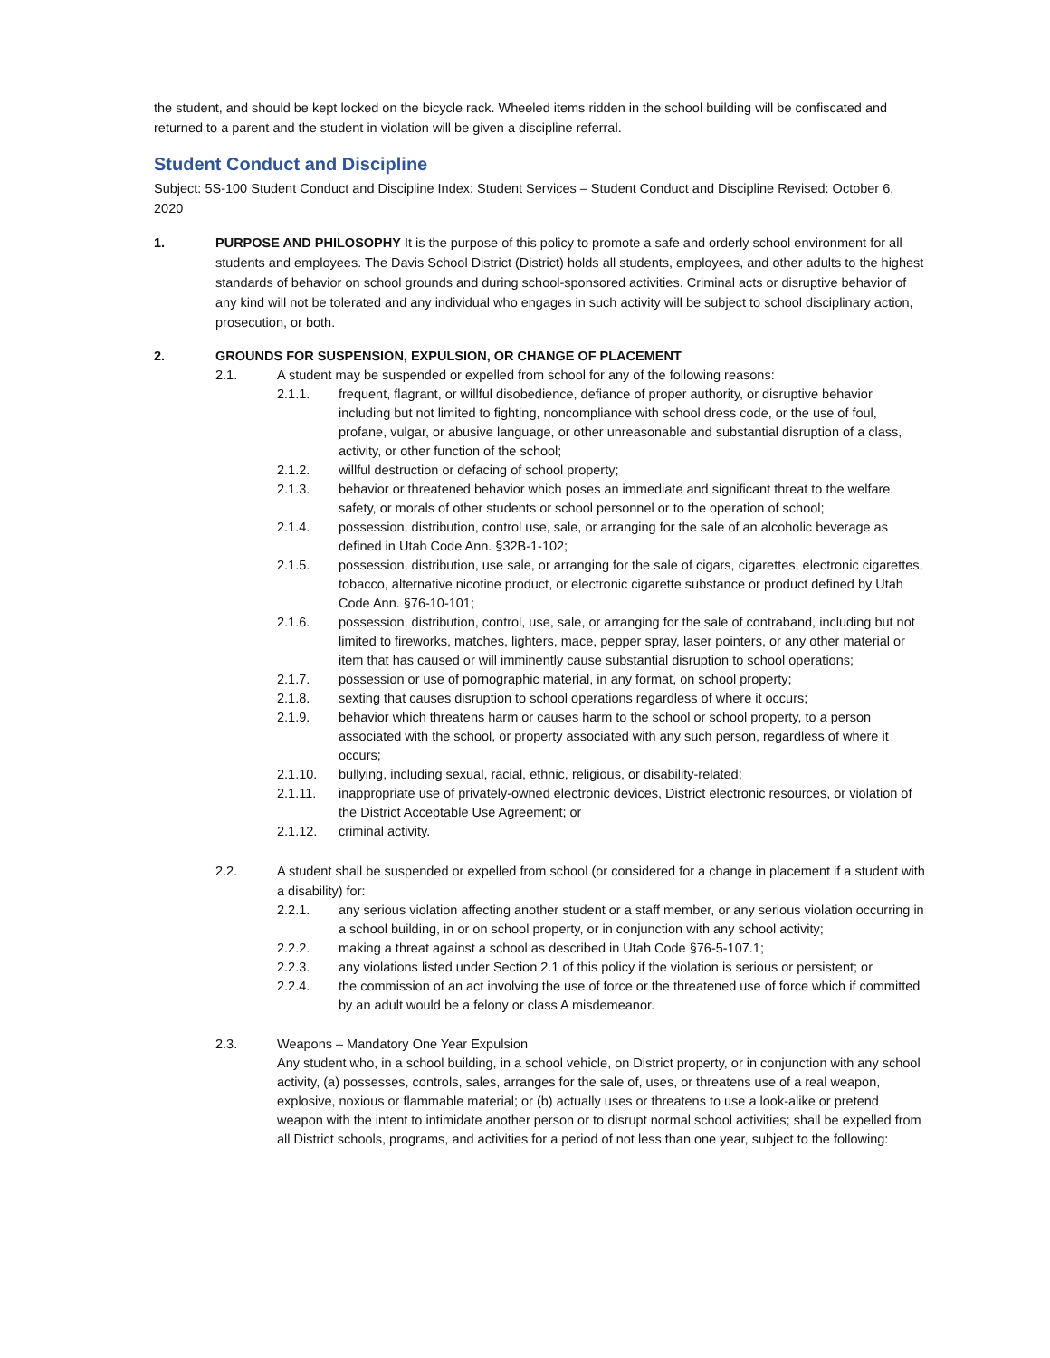the student, and should be kept locked on the bicycle rack. Wheeled items ridden in the school building will be confiscated and returned to a parent and the student in violation will be given a discipline referral.
Student Conduct and Discipline
Subject: 5S-100 Student Conduct and Discipline Index: Student Services – Student Conduct and Discipline Revised: October 6, 2020
1. PURPOSE AND PHILOSOPHY It is the purpose of this policy to promote a safe and orderly school environment for all students and employees. The Davis School District (District) holds all students, employees, and other adults to the highest standards of behavior on school grounds and during school-sponsored activities. Criminal acts or disruptive behavior of any kind will not be tolerated and any individual who engages in such activity will be subject to school disciplinary action, prosecution, or both.
2. GROUNDS FOR SUSPENSION, EXPULSION, OR CHANGE OF PLACEMENT
2.1. A student may be suspended or expelled from school for any of the following reasons:
2.1.1. frequent, flagrant, or willful disobedience, defiance of proper authority, or disruptive behavior including but not limited to fighting, noncompliance with school dress code, or the use of foul, profane, vulgar, or abusive language, or other unreasonable and substantial disruption of a class, activity, or other function of the school;
2.1.2. willful destruction or defacing of school property;
2.1.3. behavior or threatened behavior which poses an immediate and significant threat to the welfare, safety, or morals of other students or school personnel or to the operation of school;
2.1.4. possession, distribution, control use, sale, or arranging for the sale of an alcoholic beverage as defined in Utah Code Ann. §32B-1-102;
2.1.5. possession, distribution, use sale, or arranging for the sale of cigars, cigarettes, electronic cigarettes, tobacco, alternative nicotine product, or electronic cigarette substance or product defined by Utah Code Ann. §76-10-101;
2.1.6. possession, distribution, control, use, sale, or arranging for the sale of contraband, including but not limited to fireworks, matches, lighters, mace, pepper spray, laser pointers, or any other material or item that has caused or will imminently cause substantial disruption to school operations;
2.1.7. possession or use of pornographic material, in any format, on school property;
2.1.8. sexting that causes disruption to school operations regardless of where it occurs;
2.1.9. behavior which threatens harm or causes harm to the school or school property, to a person associated with the school, or property associated with any such person, regardless of where it occurs;
2.1.10. bullying, including sexual, racial, ethnic, religious, or disability-related;
2.1.11. inappropriate use of privately-owned electronic devices, District electronic resources, or violation of the District Acceptable Use Agreement; or
2.1.12. criminal activity.
2.2. A student shall be suspended or expelled from school (or considered for a change in placement if a student with a disability) for:
2.2.1. any serious violation affecting another student or a staff member, or any serious violation occurring in a school building, in or on school property, or in conjunction with any school activity;
2.2.2. making a threat against a school as described in Utah Code §76-5-107.1;
2.2.3. any violations listed under Section 2.1 of this policy if the violation is serious or persistent; or
2.2.4. the commission of an act involving the use of force or the threatened use of force which if committed by an adult would be a felony or class A misdemeanor.
2.3. Weapons – Mandatory One Year Expulsion
Any student who, in a school building, in a school vehicle, on District property, or in conjunction with any school activity, (a) possesses, controls, sales, arranges for the sale of, uses, or threatens use of a real weapon, explosive, noxious or flammable material; or (b) actually uses or threatens to use a look-alike or pretend weapon with the intent to intimidate another person or to disrupt normal school activities; shall be expelled from all District schools, programs, and activities for a period of not less than one year, subject to the following: